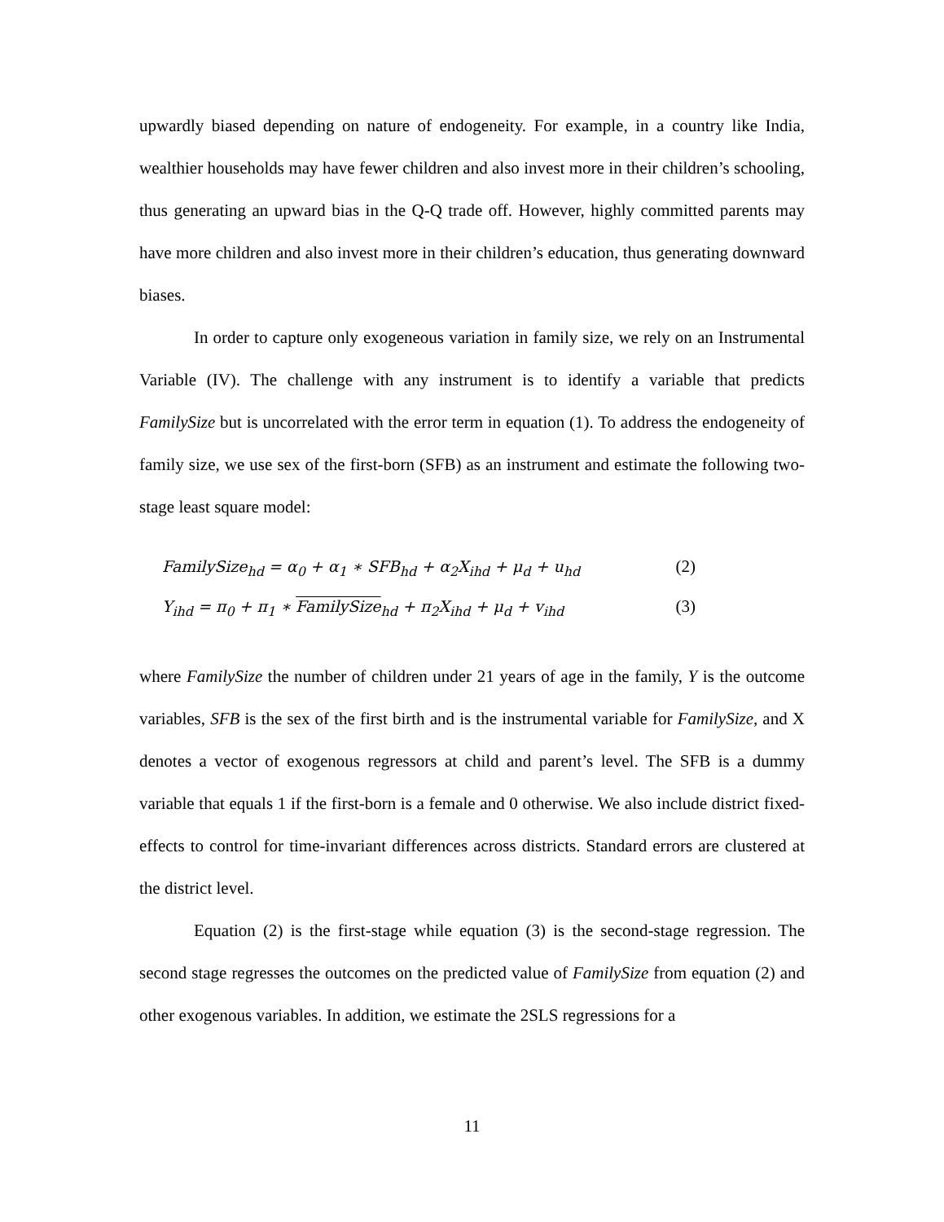upwardly biased depending on nature of endogeneity. For example, in a country like India, wealthier households may have fewer children and also invest more in their children’s schooling, thus generating an upward bias in the Q-Q trade off. However, highly committed parents may have more children and also invest more in their children’s education, thus generating downward biases.
In order to capture only exogeneous variation in family size, we rely on an Instrumental Variable (IV). The challenge with any instrument is to identify a variable that predicts FamilySize but is uncorrelated with the error term in equation (1). To address the endogeneity of family size, we use sex of the first-born (SFB) as an instrument and estimate the following two-stage least square model:
FamilySize<sub>hd</sub> = α<sub>0</sub> + α<sub>1</sub> ∗ SFB<sub>hd</sub> + α<sub>2</sub>X<sub>ihd</sub> + μ<sub>d</sub> + u<sub>hd</sub> (2)
Y<sub>ihd</sub> = π<sub>0</sub> + π<sub>1</sub> ∗ FamilySize<sub>hd</sub> + π<sub>2</sub>X<sub>ihd</sub> + μ<sub>d</sub> + v<sub>ihd</sub> (3)
where FamilySize the number of children under 21 years of age in the family, Y is the outcome variables, SFB is the sex of the first birth and is the instrumental variable for FamilySize, and X denotes a vector of exogenous regressors at child and parent’s level. The SFB is a dummy variable that equals 1 if the first-born is a female and 0 otherwise. We also include district fixed-effects to control for time-invariant differences across districts. Standard errors are clustered at the district level.
Equation (2) is the first-stage while equation (3) is the second-stage regression. The second stage regresses the outcomes on the predicted value of FamilySize from equation (2) and other exogenous variables. In addition, we estimate the 2SLS regressions for a
11